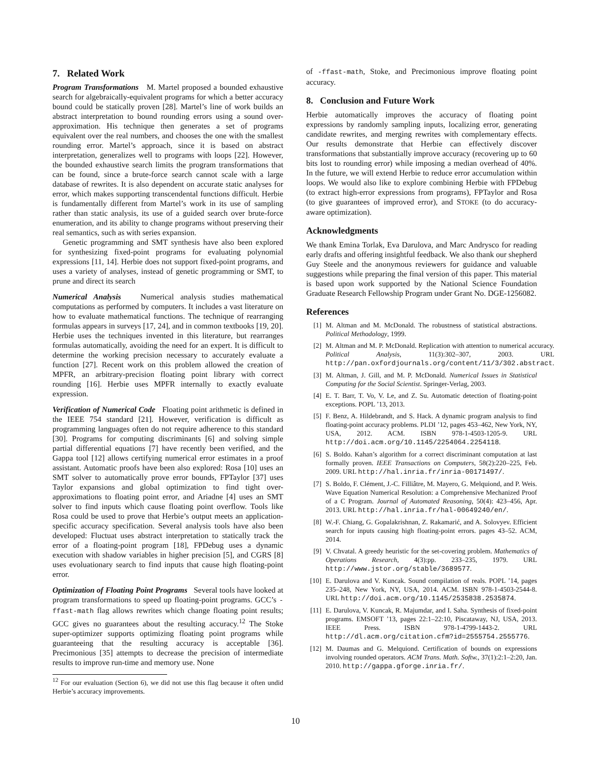7. Related Work
Program Transformations M. Martel proposed a bounded exhaustive search for algebraically-equivalent programs for which a better accuracy bound could be statically proven [28]. Martel’s line of work builds an abstract interpretation to bound rounding errors using a sound over-approximation. His technique then generates a set of programs equivalent over the real numbers, and chooses the one with the smallest rounding error. Martel’s approach, since it is based on abstract interpretation, generalizes well to programs with loops [22]. However, the bounded exhaustive search limits the program transformations that can be found, since a brute-force search cannot scale with a large database of rewrites. It is also dependent on accurate static analyses for error, which makes supporting transcendental functions difficult. Herbie is fundamentally different from Martel’s work in its use of sampling rather than static analysis, its use of a guided search over brute-force enumeration, and its ability to change programs without preserving their real semantics, such as with series expansion.
Genetic programming and SMT synthesis have also been explored for synthesizing fixed-point programs for evaluating polynomial expressions [11, 14]. Herbie does not support fixed-point programs, and uses a variety of analyses, instead of genetic programming or SMT, to prune and direct its search
Numerical Analysis Numerical analysis studies mathematical computations as performed by computers. It includes a vast literature on how to evaluate mathematical functions. The technique of rearranging formulas appears in surveys [17, 24], and in common textbooks [19, 20]. Herbie uses the techniques invented in this literature, but rearranges formulas automatically, avoiding the need for an expert. It is difficult to determine the working precision necessary to accurately evaluate a function [27]. Recent work on this problem allowed the creation of MPFR, an arbitrary-precision floating point library with correct rounding [16]. Herbie uses MPFR internally to exactly evaluate expression.
Verification of Numerical Code Floating point arithmetic is defined in the IEEE 754 standard [21]. However, verification is difficult as programming languages often do not require adherence to this standard [30]. Programs for computing discriminants [6] and solving simple partial differential equations [7] have recently been verified, and the Gappa tool [12] allows certifying numerical error estimates in a proof assistant. Automatic proofs have been also explored: Rosa [10] uses an SMT solver to automatically prove error bounds, FPTaylor [37] uses Taylor expansions and global optimization to find tight over-approximations to floating point error, and Ariadne [4] uses an SMT solver to find inputs which cause floating point overflow. Tools like Rosa could be used to prove that Herbie’s output meets an application-specific accuracy specification. Several analysis tools have also been developed: Fluctuat uses abstract interpretation to statically track the error of a floating-point program [18], FPDebug uses a dynamic execution with shadow variables in higher precision [5], and CGRS [8] uses evoluationary search to find inputs that cause high floating-point error.
Optimization of Floating Point Programs Several tools have looked at program transformations to speed up floating-point programs. GCC’s -ffast-math flag allows rewrites which change floating point results; GCC gives no guarantees about the resulting accuracy.<sup>12</sup> The Stoke super-optimizer supports optimizing floating point programs while guaranteeing that the resulting accuracy is acceptable [36]. Precimonious [35] attempts to decrease the precision of intermediate results to improve run-time and memory use. None
<sup>12</sup> For our evaluation (Section 6), we did not use this flag because it often undid Herbie’s accuracy improvements.
of -ffast-math, Stoke, and Precimonious improve floating point accuracy.
8. Conclusion and Future Work
Herbie automatically improves the accuracy of floating point expressions by randomly sampling inputs, localizing error, generating candidate rewrites, and merging rewrites with complementary effects. Our results demonstrate that Herbie can effectively discover transformations that substantially improve accuracy (recovering up to 60 bits lost to rounding error) while imposing a median overhead of 40%. In the future, we will extend Herbie to reduce error accumulation within loops. We would also like to explore combining Herbie with FPDebug (to extract high-error expressions from programs), FPTaylor and Rosa (to give guarantees of improved error), and STOKE (to do accuracy-aware optimization).
Acknowledgments
We thank Emina Torlak, Eva Darulova, and Marc Andrysco for reading early drafts and offering insightful feedback. We also thank our shepherd Guy Steele and the anonymous reviewers for guidance and valuable suggestions while preparing the final version of this paper. This material is based upon work supported by the National Science Foundation Graduate Research Fellowship Program under Grant No. DGE-1256082.
References
[1] M. Altman and M. McDonald. The robustness of statistical abstractions. Political Methodology, 1999.
[2] M. Altman and M. P. McDonald. Replication with attention to numerical accuracy. Political Analysis, 11(3):302–307, 2003. URL http://pan.oxfordjournals.org/content/11/3/302.abstract.
[3] M. Altman, J. Gill, and M. P. McDonald. Numerical Issues in Statistical Computing for the Social Scientist. Springer-Verlag, 2003.
[4] E. T. Barr, T. Vo, V. Le, and Z. Su. Automatic detection of floating-point exceptions. POPL ’13, 2013.
[5] F. Benz, A. Hildebrandt, and S. Hack. A dynamic program analysis to find floating-point accuracy problems. PLDI ’12, pages 453–462, New York, NY, USA, 2012. ACM. ISBN 978-1-4503-1205-9. URL http://doi.acm.org/10.1145/2254064.2254118.
[6] S. Boldo. Kahan’s algorithm for a correct discriminant computation at last formally proven. IEEE Transactions on Computers, 58(2):220–225, Feb. 2009. URL http://hal.inria.fr/inria-00171497/.
[7] S. Boldo, F. Clément, J.-C. Filliâtre, M. Mayero, G. Melquiond, and P. Weis. Wave Equation Numerical Resolution: a Comprehensive Mechanized Proof of a C Program. Journal of Automated Reasoning, 50(4): 423–456, Apr. 2013. URL http://hal.inria.fr/hal-00649240/en/.
[8] W.-F. Chiang, G. Gopalakrishnan, Z. Rakamarić, and A. Solovyev. Efficient search for inputs causing high floating-point errors. pages 43–52. ACM, 2014.
[9] V. Chvatal. A greedy heuristic for the set-covering problem. Mathematics of Operations Research, 4(3):pp. 233–235, 1979. URL http://www.jstor.org/stable/3689577.
[10]
E. Darulova and V. Kuncak. Sound compilation of reals. POPL ’14, pages 235–248, New York, NY, USA, 2014. ACM. ISBN 978-1-4503-2544-8. URL http://doi.acm.org/10.1145/2535838.2535874.
[11]
E. Darulova, V. Kuncak, R. Majumdar, and I. Saha. Synthesis of fixed-point programs. EMSOFT ’13, pages 22:1–22:10, Piscataway, NJ, USA, 2013. IEEE Press. ISBN 978-1-4799-1443-2. URL http://dl.acm.org/citation.cfm?id=2555754.2555776.
[12]
M. Daumas and G. Melquiond. Certification of bounds on expressions involving rounded operators. ACM Trans. Math. Softw., 37(1):2:1–2:20, Jan. 2010. http://gappa.gforge.inria.fr/.
10